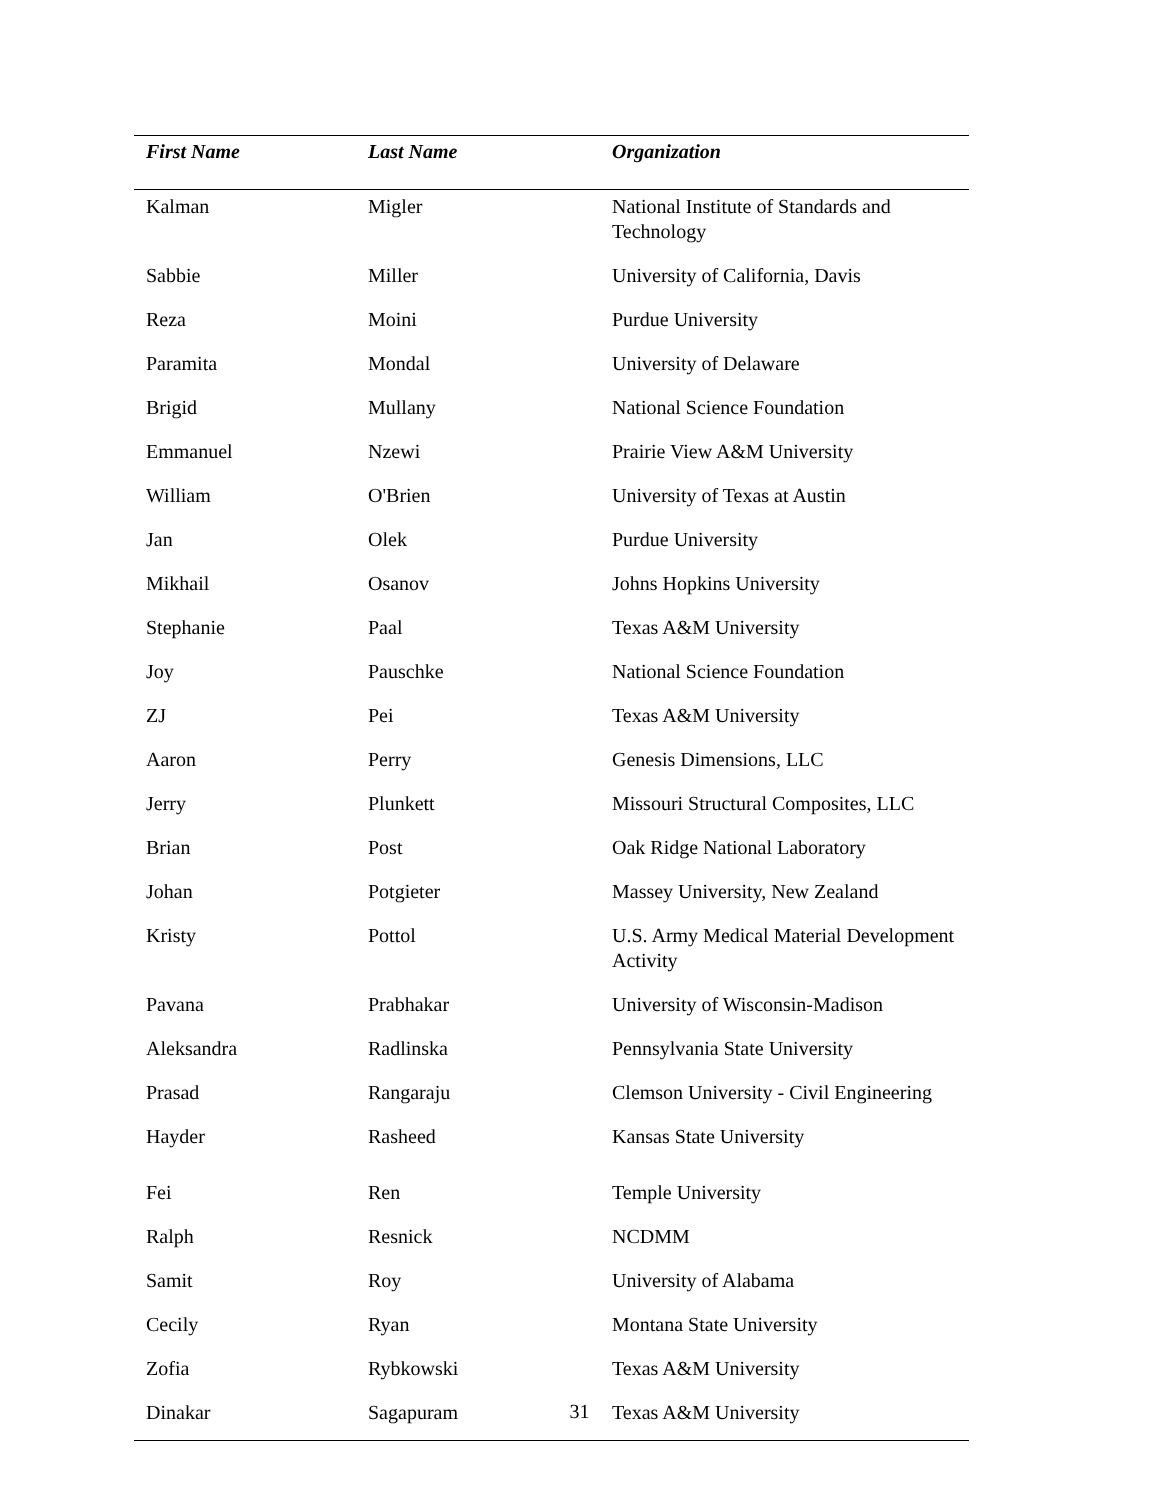| First Name | Last Name | Organization |
| --- | --- | --- |
| Kalman | Migler | National Institute of Standards and Technology |
| Sabbie | Miller | University of California, Davis |
| Reza | Moini | Purdue University |
| Paramita | Mondal | University of Delaware |
| Brigid | Mullany | National Science Foundation |
| Emmanuel | Nzewi | Prairie View A&M University |
| William | O'Brien | University of Texas at Austin |
| Jan | Olek | Purdue University |
| Mikhail | Osanov | Johns Hopkins University |
| Stephanie | Paal | Texas A&M University |
| Joy | Pauschke | National Science Foundation |
| ZJ | Pei | Texas A&M University |
| Aaron | Perry | Genesis Dimensions, LLC |
| Jerry | Plunkett | Missouri Structural Composites, LLC |
| Brian | Post | Oak Ridge National Laboratory |
| Johan | Potgieter | Massey University, New Zealand |
| Kristy | Pottol | U.S. Army Medical Material Development Activity |
| Pavana | Prabhakar | University of Wisconsin-Madison |
| Aleksandra | Radlinska | Pennsylvania State University |
| Prasad | Rangaraju | Clemson University - Civil Engineering |
| Hayder | Rasheed | Kansas State University |
| Fei | Ren | Temple University |
| Ralph | Resnick | NCDMM |
| Samit | Roy | University of Alabama |
| Cecily | Ryan | Montana State University |
| Zofia | Rybkowski | Texas A&M University |
| Dinakar | Sagapuram | Texas A&M University |
31